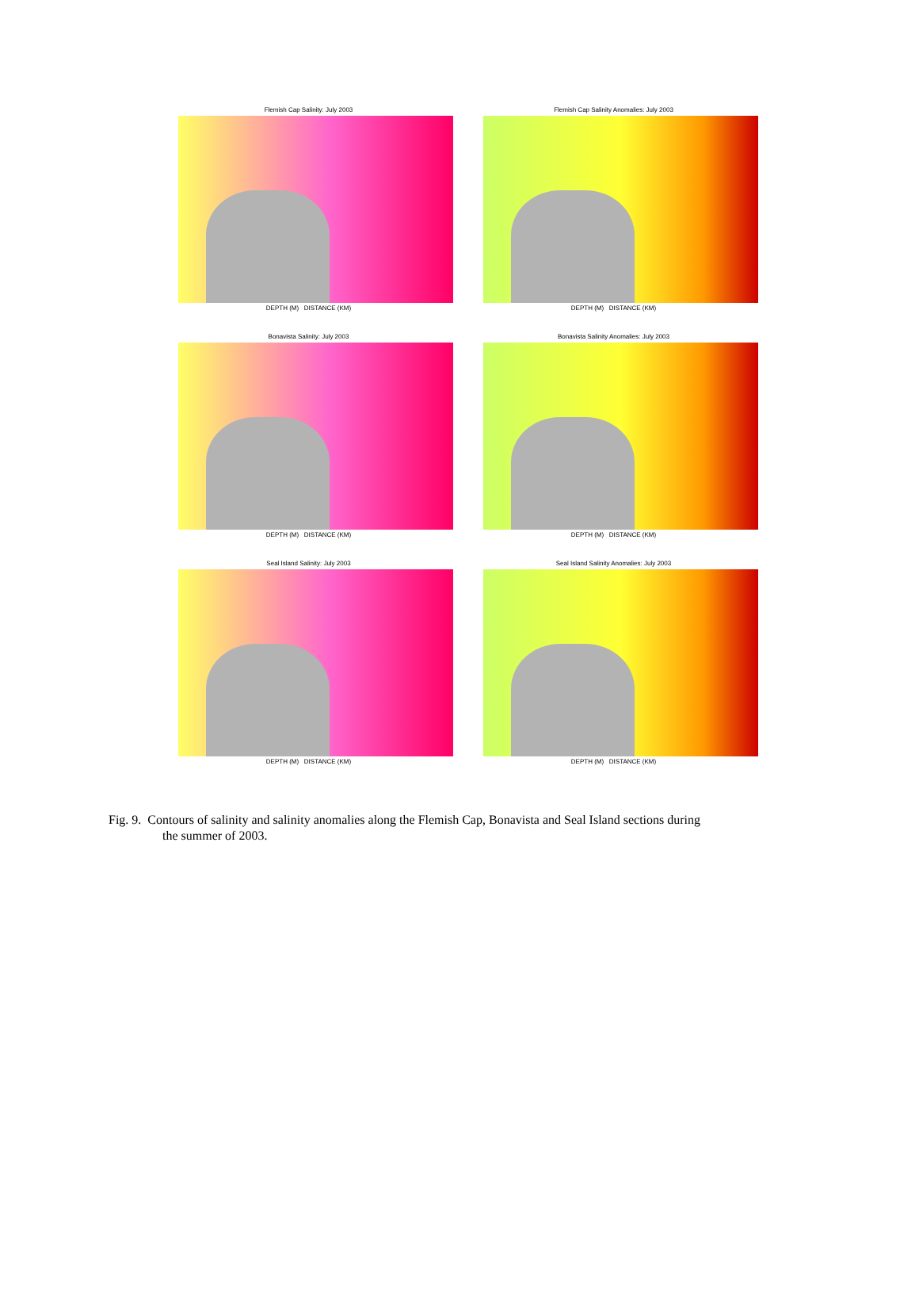Flemish Cap Salinity: July 2003
DEPTH (M) DISTANCE (KM)
Flemish Cap Salinity Anomalies: July 2003
DEPTH (M) DISTANCE (KM)
Bonavista Salinity: July 2003
DEPTH (M) DISTANCE (KM)
Bonavista Salinity Anomalies: July 2003
DEPTH (M) DISTANCE (KM)
Seal Island Salinity: July 2003
DEPTH (M) DISTANCE (KM)
Seal Island Salinity Anomalies: July 2003
DEPTH (M) DISTANCE (KM)
Fig. 9. Contours of salinity and salinity anomalies along the Flemish Cap, Bonavista and Seal Island sections during
the summer of 2003.